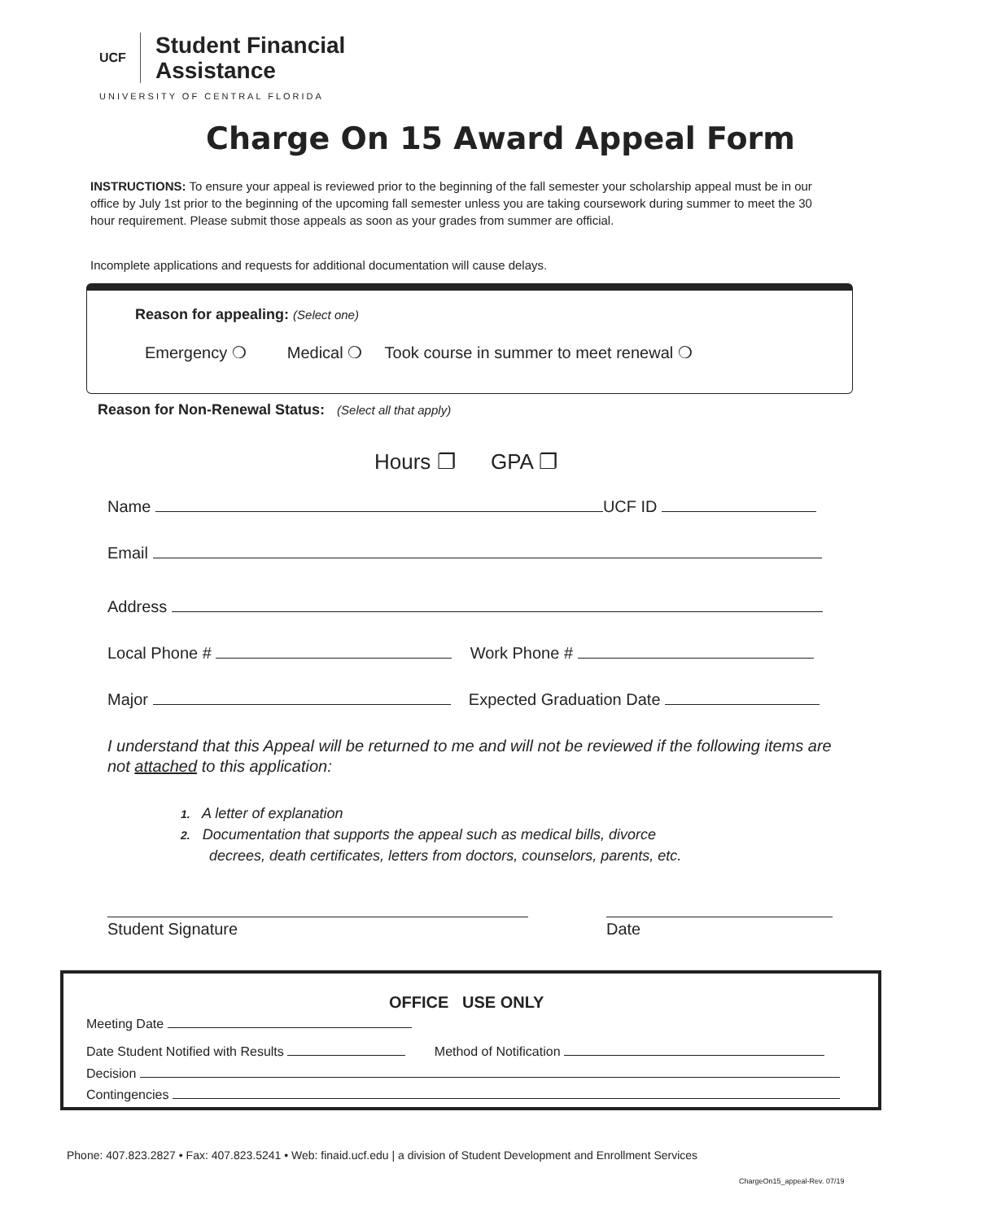UCF
Student Financial
Assistance
UNIVERSITY OF CENTRAL FLORIDA
Charge On 15 Award Appeal Form
INSTRUCTIONS: To ensure your appeal is reviewed prior to the beginning of the fall semester your scholarship appeal must be in our office by July 1st prior to the beginning of the upcoming fall semester unless you are taking coursework during summer to meet the 30 hour requirement. Please submit those appeals as soon as your grades from summer are official.
Incomplete applications and requests for additional documentation will cause delays.
Reason for appealing: (Select one)
Emergency ❍ Medical ❍ Took course in summer to meet renewal ❍
Reason for Non-Renewal Status: (Select all that apply)
Hours ❐ GPA ❐
Name UCF ID
Email
Address
Local Phone # Work Phone #
Major Expected Graduation Date
I understand that this Appeal will be returned to me and will not be reviewed if the following items are not attached to this application:
1. A letter of explanation
2. Documentation that supports the appeal such as medical bills, divorce
decrees, death certificates, letters from doctors, counselors, parents, etc.
Student Signature Date
OFFICE USE ONLY
Meeting Date
Date Student Notified with Results Method of Notification
Decision
Contingencies
Phone: 407.823.2827 • Fax: 407.823.5241 • Web: finaid.ucf.edu | a division of Student Development and Enrollment Services
ChargeOn15_appeal-Rev. 07/19